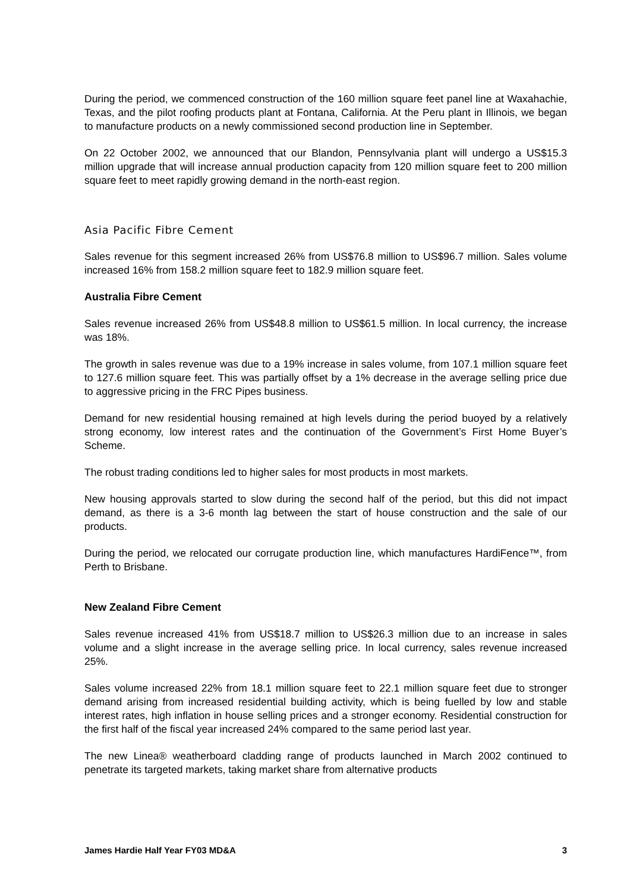During the period, we commenced construction of the 160 million square feet panel line at Waxahachie, Texas, and the pilot roofing products plant at Fontana, California. At the Peru plant in Illinois, we began to manufacture products on a newly commissioned second production line in September.
On 22 October 2002, we announced that our Blandon, Pennsylvania plant will undergo a US$15.3 million upgrade that will increase annual production capacity from 120 million square feet to 200 million square feet to meet rapidly growing demand in the north-east region.
Asia Pacific Fibre Cement
Sales revenue for this segment increased 26% from US$76.8 million to US$96.7 million. Sales volume increased 16% from 158.2 million square feet to 182.9 million square feet.
Australia Fibre Cement
Sales revenue increased 26% from US$48.8 million to US$61.5 million. In local currency, the increase was 18%.
The growth in sales revenue was due to a 19% increase in sales volume, from 107.1 million square feet to 127.6 million square feet. This was partially offset by a 1% decrease in the average selling price due to aggressive pricing in the FRC Pipes business.
Demand for new residential housing remained at high levels during the period buoyed by a relatively strong economy, low interest rates and the continuation of the Government’s First Home Buyer’s Scheme.
The robust trading conditions led to higher sales for most products in most markets.
New housing approvals started to slow during the second half of the period, but this did not impact demand, as there is a 3-6 month lag between the start of house construction and the sale of our products.
During the period, we relocated our corrugate production line, which manufactures HardiFence™, from Perth to Brisbane.
New Zealand Fibre Cement
Sales revenue increased 41% from US$18.7 million to US$26.3 million due to an increase in sales volume and a slight increase in the average selling price. In local currency, sales revenue increased 25%.
Sales volume increased 22% from 18.1 million square feet to 22.1 million square feet due to stronger demand arising from increased residential building activity, which is being fuelled by low and stable interest rates, high inflation in house selling prices and a stronger economy. Residential construction for the first half of the fiscal year increased 24% compared to the same period last year.
The new Linea® weatherboard cladding range of products launched in March 2002 continued to penetrate its targeted markets, taking market share from alternative products
James Hardie Half Year FY03 MD&A 3